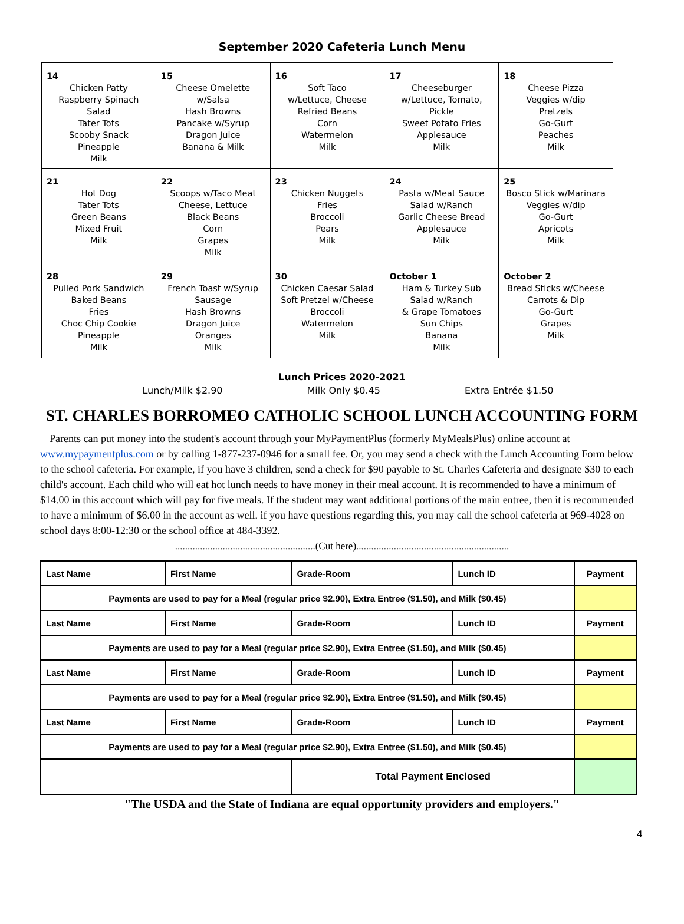September 2020 Cafeteria Lunch Menu
| 14 Chicken Patty Raspberry Spinach Salad Tater Tots Scooby Snack Pineapple Milk | 15 Cheese Omelette w/Salsa Hash Browns Pancake w/Syrup Dragon Juice Banana & Milk | 16 Soft Taco w/Lettuce, Cheese Refried Beans Corn Watermelon Milk | 17 Cheeseburger w/Lettuce, Tomato, Pickle Sweet Potato Fries Applesauce Milk | 18 Cheese Pizza Veggies w/dip Pretzels Go-Gurt Peaches Milk |
| 21 Hot Dog Tater Tots Green Beans Mixed Fruit Milk | 22 Scoops w/Taco Meat Cheese, Lettuce Black Beans Corn Grapes Milk | 23 Chicken Nuggets Fries Broccoli Pears Milk | 24 Pasta w/Meat Sauce Salad w/Ranch Garlic Cheese Bread Applesauce Milk | 25 Bosco Stick w/Marinara Veggies w/dip Go-Gurt Apricots Milk |
| 28 Pulled Pork Sandwich Baked Beans Fries Choc Chip Cookie Pineapple Milk | 29 French Toast w/Syrup Sausage Hash Browns Dragon Juice Oranges Milk | 30 Chicken Caesar Salad Soft Pretzel w/Cheese Broccoli Watermelon Milk | October 1 Ham & Turkey Sub Salad w/Ranch & Grape Tomatoes Sun Chips Banana Milk | October 2 Bread Sticks w/Cheese Carrots & Dip Go-Gurt Grapes Milk |
Lunch Prices 2020-2021
Lunch/Milk $2.90 Milk Only $0.45 Extra Entrée $1.50
ST. CHARLES BORROMEO CATHOLIC SCHOOL LUNCH ACCOUNTING FORM
Parents can put money into the student's account through your MyPaymentPlus (formerly MyMealsPlus) online account at www.mypaymentplus.com or by calling 1-877-237-0946 for a small fee. Or, you may send a check with the Lunch Accounting Form below to the school cafeteria. For example, if you have 3 children, send a check for $90 payable to St. Charles Cafeteria and designate $30 to each child's account. Each child who will eat hot lunch needs to have money in their meal account. It is recommended to have a minimum of $14.00 in this account which will pay for five meals. If the student may want additional portions of the main entree, then it is recommended to have a minimum of $6.00 in the account as well. if you have questions regarding this, you may call the school cafeteria at 969-4028 on school days 8:00-12:30 or the school office at 484-3392.
........................................................(Cut here).............................................................
| Last Name | First Name | Grade-Room | Lunch ID | Payment |
| Payments are used to pay for a Meal (regular price $2.90), Extra Entree ($1.50), and Milk ($0.45) | | | | |
| Last Name | First Name | Grade-Room | Lunch ID | Payment |
| Payments are used to pay for a Meal (regular price $2.90), Extra Entree ($1.50), and Milk ($0.45) | | | | |
| Last Name | First Name | Grade-Room | Lunch ID | Payment |
| Payments are used to pay for a Meal (regular price $2.90), Extra Entree ($1.50), and Milk ($0.45) | | | | |
| Last Name | First Name | Grade-Room | Lunch ID | Payment |
| Payments are used to pay for a Meal (regular price $2.90), Extra Entree ($1.50), and Milk ($0.45) | | | | |
| | | Total Payment Enclosed | | |
"The USDA and the State of Indiana are equal opportunity providers and employers."
4